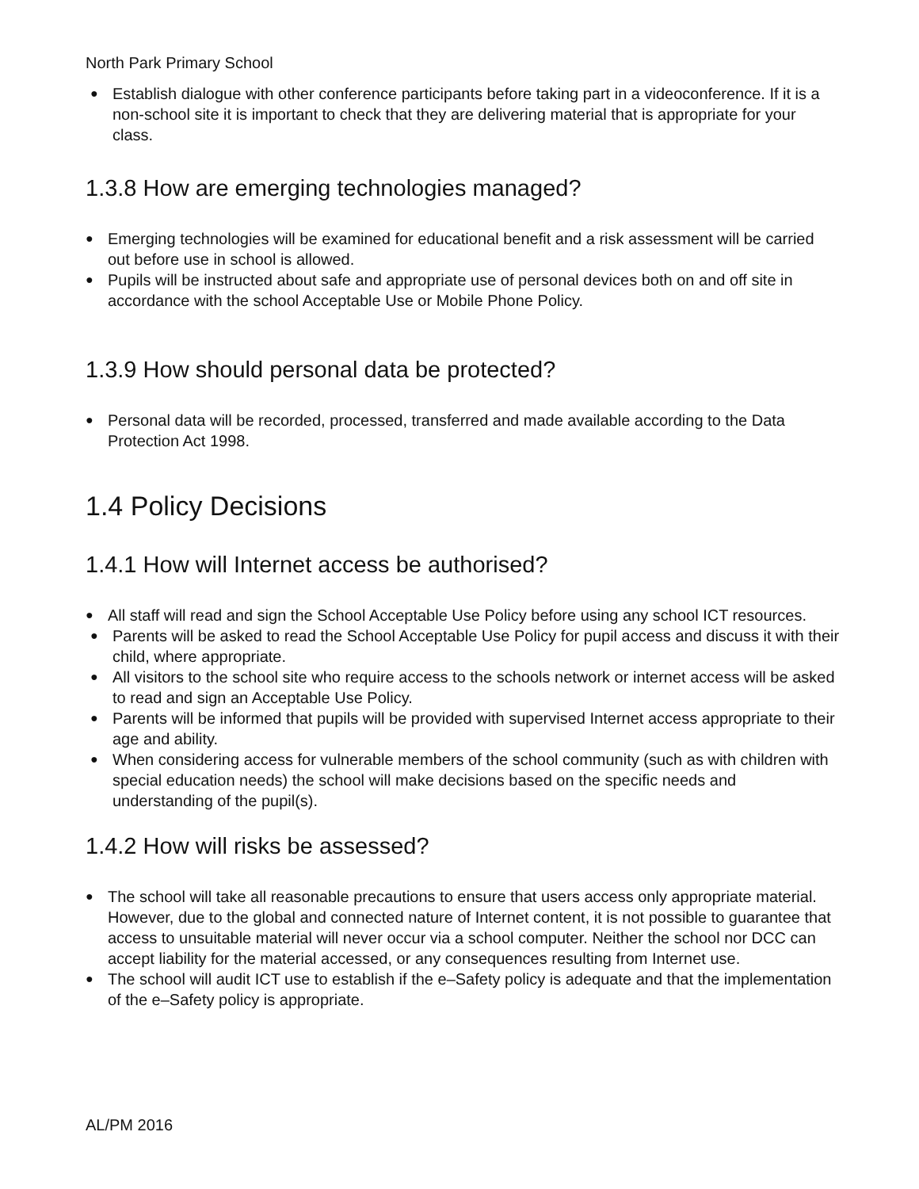North Park Primary School
● Establish dialogue with other conference participants before taking part in a videoconference. If it is a non-school site it is important to check that they are delivering material that is appropriate for your class.
1.3.8 How are emerging technologies managed?
● Emerging technologies will be examined for educational benefit and a risk assessment will be carried out before use in school is allowed.
● Pupils will be instructed about safe and appropriate use of personal devices both on and off site in accordance with the school Acceptable Use or Mobile Phone Policy.
1.3.9 How should personal data be protected?
● Personal data will be recorded, processed, transferred and made available according to the Data Protection Act 1998.
1.4 Policy Decisions
1.4.1 How will Internet access be authorised?
● All staff will read and sign the School Acceptable Use Policy before using any school ICT resources.
● Parents will be asked to read the School Acceptable Use Policy for pupil access and discuss it with their child, where appropriate.
● All visitors to the school site who require access to the schools network or internet access will be asked to read and sign an Acceptable Use Policy.
● Parents will be informed that pupils will be provided with supervised Internet access appropriate to their age and ability.
● When considering access for vulnerable members of the school community (such as with children with special education needs) the school will make decisions based on the specific needs and understanding of the pupil(s).
1.4.2 How will risks be assessed?
● The school will take all reasonable precautions to ensure that users access only appropriate material. However, due to the global and connected nature of Internet content, it is not possible to guarantee that access to unsuitable material will never occur via a school computer. Neither the school nor DCC can accept liability for the material accessed, or any consequences resulting from Internet use.
● The school will audit ICT use to establish if the e–Safety policy is adequate and that the implementation of the e–Safety policy is appropriate.
AL/PM 2016